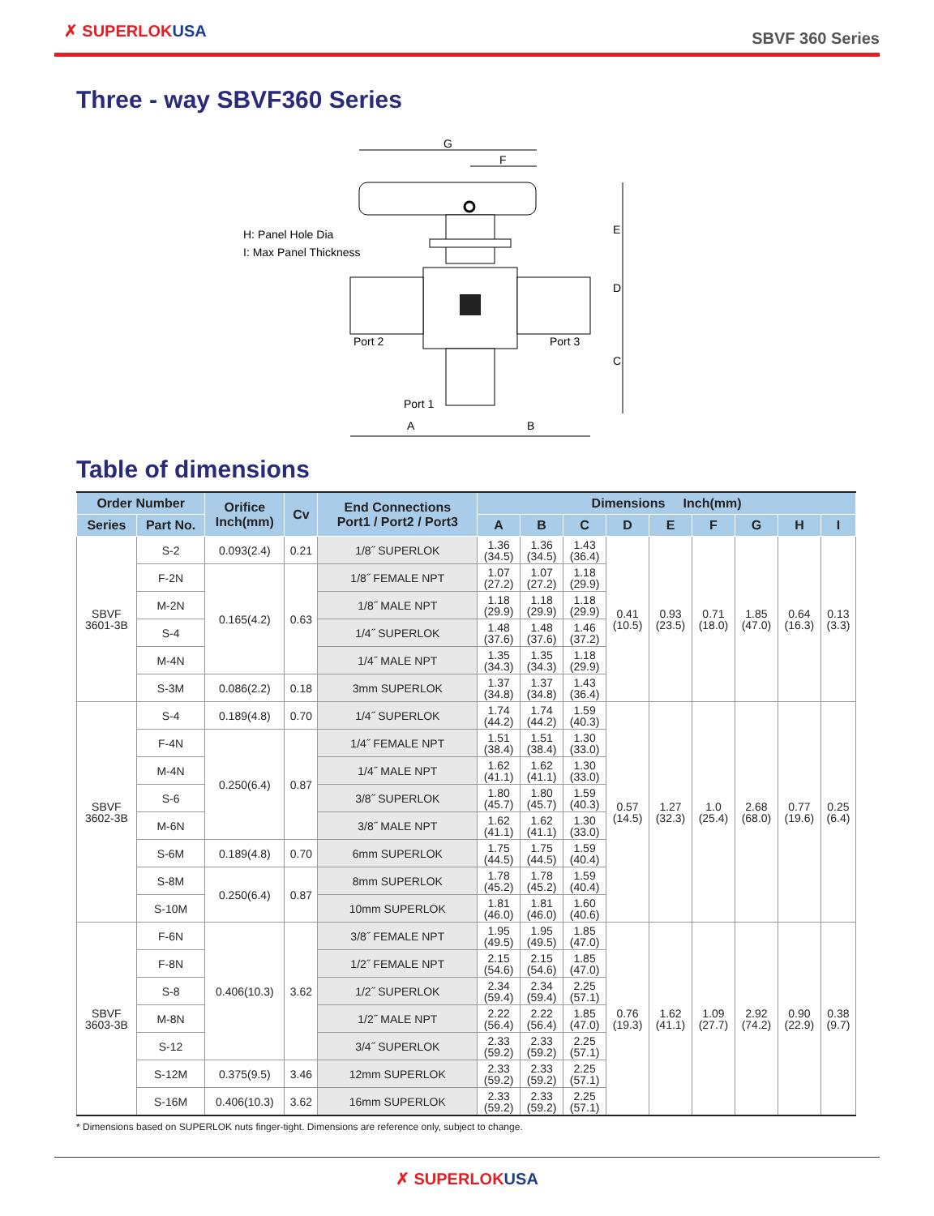✗ SUPERLOKUSA
SBVF 360 Series
Three - way SBVF360 Series
G
F
H: Panel Hole Dia
I: Max Panel Thickness
Port 2
Port 3
Port 1
E
D
C
A
B
Table of dimensions
| Order Number | | Orifice Inch(mm) | Cv | End Connections Port1 / Port2 / Port3 | Dimensions Inch(mm) | | | | | | | | |
| --- | --- | --- | --- | --- | --- | --- | --- | --- | --- | --- | --- | --- | --- |
| Series | Part No. | | | | A | B | C | D | E | F | G | H | I |
| SBVF 3601-3B | S-2 | 0.093(2.4) | 0.21 | 1/8˝ SUPERLOK | 1.36 (34.5) | 1.36 (34.5) | 1.43 (36.4) | 0.41 (10.5) | 0.93 (23.5) | 0.71 (18.0) | 1.85 (47.0) | 0.64 (16.3) | 0.13 (3.3) |
| | F-2N | 0.165(4.2) | 0.63 | 1/8˝ FEMALE NPT | 1.07 (27.2) | 1.07 (27.2) | 1.18 (29.9) | | | | | | |
| | M-2N | | | 1/8˝ MALE NPT | 1.18 (29.9) | 1.18 (29.9) | 1.18 (29.9) | | | | | | |
| | S-4 | | | 1/4˝ SUPERLOK | 1.48 (37.6) | 1.48 (37.6) | 1.46 (37.2) | | | | | | |
| | M-4N | | | 1/4˝ MALE NPT | 1.35 (34.3) | 1.35 (34.3) | 1.18 (29.9) | | | | | | |
| | S-3M | 0.086(2.2) | 0.18 | 3mm SUPERLOK | 1.37 (34.8) | 1.37 (34.8) | 1.43 (36.4) | | | | | | |
| SBVF 3602-3B | S-4 | 0.189(4.8) | 0.70 | 1/4˝ SUPERLOK | 1.74 (44.2) | 1.74 (44.2) | 1.59 (40.3) | 0.57 (14.5) | 1.27 (32.3) | 1.0 (25.4) | 2.68 (68.0) | 0.77 (19.6) | 0.25 (6.4) |
| | F-4N | 0.250(6.4) | 0.87 | 1/4˝ FEMALE NPT | 1.51 (38.4) | 1.51 (38.4) | 1.30 (33.0) | | | | | | |
| | M-4N | | | 1/4˝ MALE NPT | 1.62 (41.1) | 1.62 (41.1) | 1.30 (33.0) | | | | | | |
| | S-6 | | | 3/8˝ SUPERLOK | 1.80 (45.7) | 1.80 (45.7) | 1.59 (40.3) | | | | | | |
| | M-6N | | | 3/8˝ MALE NPT | 1.62 (41.1) | 1.62 (41.1) | 1.30 (33.0) | | | | | | |
| | S-6M | 0.189(4.8) | 0.70 | 6mm SUPERLOK | 1.75 (44.5) | 1.75 (44.5) | 1.59 (40.4) | | | | | | |
| | S-8M | 0.250(6.4) | 0.87 | 8mm SUPERLOK | 1.78 (45.2) | 1.78 (45.2) | 1.59 (40.4) | | | | | | |
| | S-10M | | | 10mm SUPERLOK | 1.81 (46.0) | 1.81 (46.0) | 1.60 (40.6) | | | | | | |
| SBVF 3603-3B | F-6N | 0.406(10.3) | 3.62 | 3/8˝ FEMALE NPT | 1.95 (49.5) | 1.95 (49.5) | 1.85 (47.0) | 0.76 (19.3) | 1.62 (41.1) | 1.09 (27.7) | 2.92 (74.2) | 0.90 (22.9) | 0.38 (9.7) |
| | F-8N | | | 1/2˝ FEMALE NPT | 2.15 (54.6) | 2.15 (54.6) | 1.85 (47.0) | | | | | | |
| | S-8 | | | 1/2˝ SUPERLOK | 2.34 (59.4) | 2.34 (59.4) | 2.25 (57.1) | | | | | | |
| | M-8N | | | 1/2˝ MALE NPT | 2.22 (56.4) | 2.22 (56.4) | 1.85 (47.0) | | | | | | |
| | S-12 | | | 3/4˝ SUPERLOK | 2.33 (59.2) | 2.33 (59.2) | 2.25 (57.1) | | | | | | |
| | S-12M | 0.375(9.5) | 3.46 | 12mm SUPERLOK | 2.33 (59.2) | 2.33 (59.2) | 2.25 (57.1) | | | | | | |
| | S-16M | 0.406(10.3) | 3.62 | 16mm SUPERLOK | 2.33 (59.2) | 2.33 (59.2) | 2.25 (57.1) | | | | | | |
* Dimensions based on SUPERLOK nuts finger-tight. Dimensions are reference only, subject to change.
✗ SUPERLOKUSA